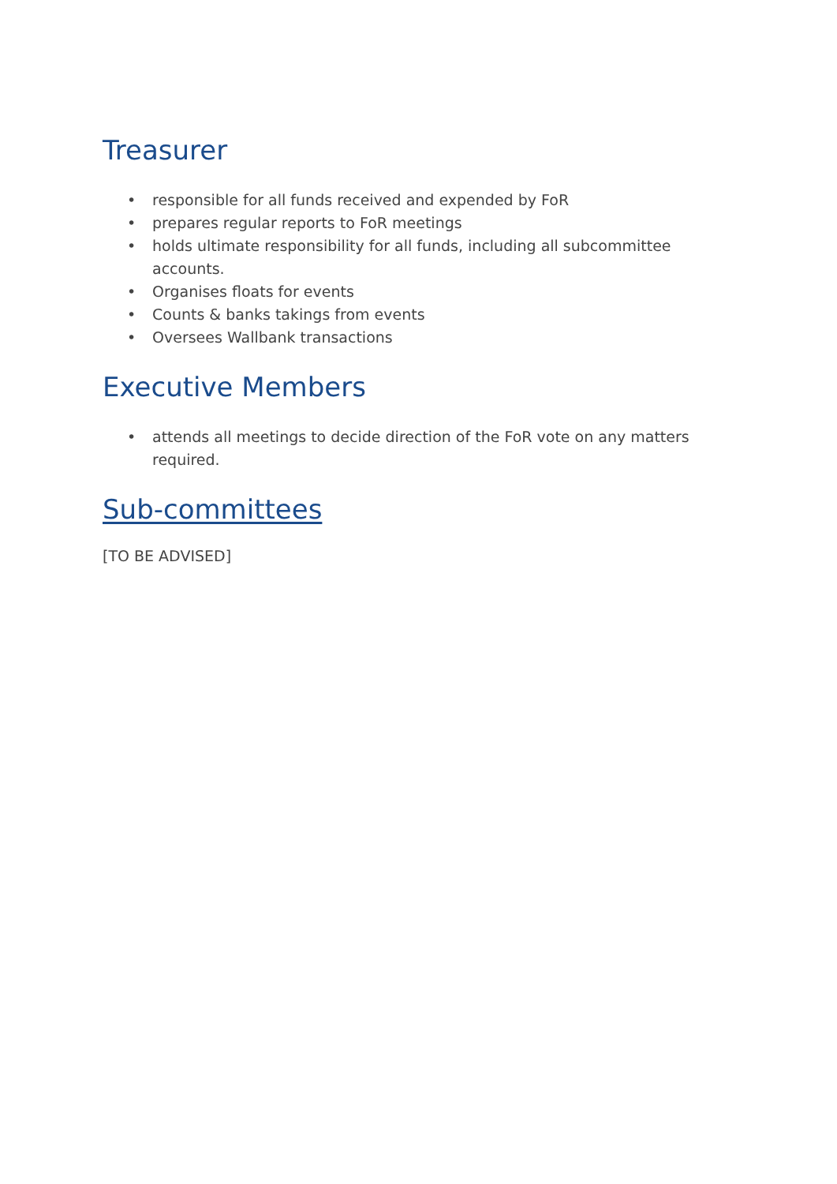Treasurer
• responsible for all funds received and expended by FoR
• prepares regular reports to FoR meetings
• holds ultimate responsibility for all funds, including all subcommittee accounts.
• Organises floats for events
• Counts & banks takings from events
• Oversees Wallbank transactions
Executive Members
• attends all meetings to decide direction of the FoR vote on any matters required.
Sub-committees
[TO BE ADVISED]